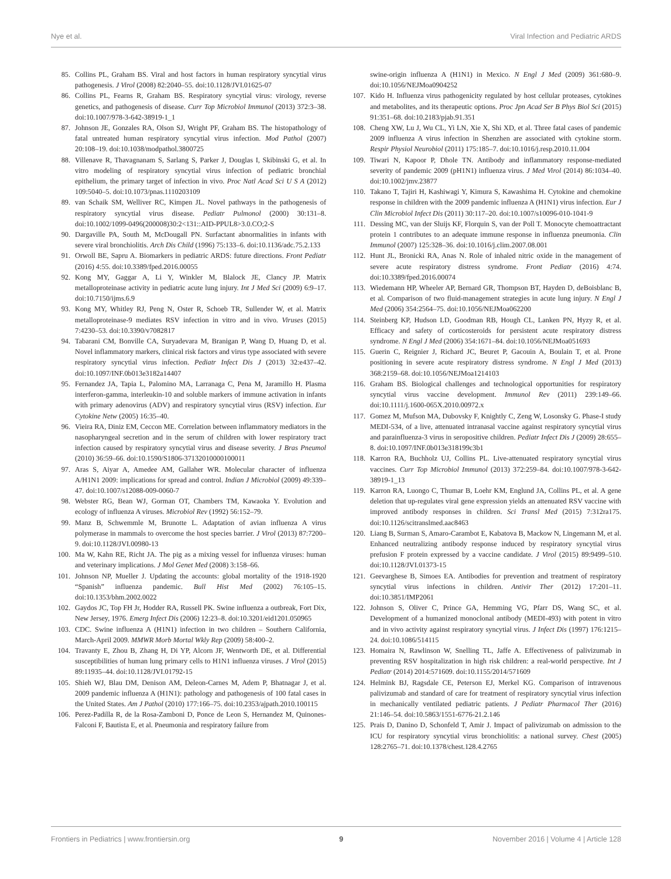Nye et al. Viral Infection and Pediatric ARDS
85. Collins PL, Graham BS. Viral and host factors in human respiratory syncytial virus pathogenesis. J Virol (2008) 82:2040–55. doi:10.1128/JVI.01625-07
86. Collins PL, Fearns R, Graham BS. Respiratory syncytial virus: virology, reverse genetics, and pathogenesis of disease. Curr Top Microbiol Immunol (2013) 372:3–38. doi:10.1007/978-3-642-38919-1_1
87. Johnson JE, Gonzales RA, Olson SJ, Wright PF, Graham BS. The histopathology of fatal untreated human respiratory syncytial virus infection. Mod Pathol (2007) 20:108–19. doi:10.1038/modpathol.3800725
88. Villenave R, Thavagnanam S, Sarlang S, Parker J, Douglas I, Skibinski G, et al. In vitro modeling of respiratory syncytial virus infection of pediatric bronchial epithelium, the primary target of infection in vivo. Proc Natl Acad Sci U S A (2012) 109:5040–5. doi:10.1073/pnas.1110203109
89. van Schaik SM, Welliver RC, Kimpen JL. Novel pathways in the pathogenesis of respiratory syncytial virus disease. Pediatr Pulmonol (2000) 30:131–8. doi:10.1002/1099-0496(200008)30:2<131::AID-PPUL8>3.0.CO;2-S
90. Dargaville PA, South M, McDougall PN. Surfactant abnormalities in infants with severe viral bronchiolitis. Arch Dis Child (1996) 75:133–6. doi:10.1136/adc.75.2.133
91. Orwoll BE, Sapru A. Biomarkers in pediatric ARDS: future directions. Front Pediatr (2016) 4:55. doi:10.3389/fped.2016.00055
92. Kong MY, Gaggar A, Li Y, Winkler M, Blalock JE, Clancy JP. Matrix metalloproteinase activity in pediatric acute lung injury. Int J Med Sci (2009) 6:9–17. doi:10.7150/ijms.6.9
93. Kong MY, Whitley RJ, Peng N, Oster R, Schoeb TR, Sullender W, et al. Matrix metalloproteinase-9 mediates RSV infection in vitro and in vivo. Viruses (2015) 7:4230–53. doi:10.3390/v7082817
94. Tabarani CM, Bonville CA, Suryadevara M, Branigan P, Wang D, Huang D, et al. Novel inflammatory markers, clinical risk factors and virus type associated with severe respiratory syncytial virus infection. Pediatr Infect Dis J (2013) 32:e437–42. doi:10.1097/INF.0b013e3182a14407
95. Fernandez JA, Tapia L, Palomino MA, Larranaga C, Pena M, Jaramillo H. Plasma interferon-gamma, interleukin-10 and soluble markers of immune activation in infants with primary adenovirus (ADV) and respiratory syncytial virus (RSV) infection. Eur Cytokine Netw (2005) 16:35–40.
96. Vieira RA, Diniz EM, Ceccon ME. Correlation between inflammatory mediators in the nasopharyngeal secretion and in the serum of children with lower respiratory tract infection caused by respiratory syncytial virus and disease severity. J Bras Pneumol (2010) 36:59–66. doi:10.1590/S1806-37132010000100011
97. Aras S, Aiyar A, Amedee AM, Gallaher WR. Molecular character of influenza A/H1N1 2009: implications for spread and control. Indian J Microbiol (2009) 49:339–47. doi:10.1007/s12088-009-0060-7
98. Webster RG, Bean WJ, Gorman OT, Chambers TM, Kawaoka Y. Evolution and ecology of influenza A viruses. Microbiol Rev (1992) 56:152–79.
99. Manz B, Schwemmle M, Brunotte L. Adaptation of avian influenza A virus polymerase in mammals to overcome the host species barrier. J Virol (2013) 87:7200–9. doi:10.1128/JVI.00980-13
100. Ma W, Kahn RE, Richt JA. The pig as a mixing vessel for influenza viruses: human and veterinary implications. J Mol Genet Med (2008) 3:158–66.
101. Johnson NP, Mueller J. Updating the accounts: global mortality of the 1918-1920 “Spanish” influenza pandemic. Bull Hist Med (2002) 76:105–15. doi:10.1353/bhm.2002.0022
102. Gaydos JC, Top FH Jr, Hodder RA, Russell PK. Swine influenza a outbreak, Fort Dix, New Jersey, 1976. Emerg Infect Dis (2006) 12:23–8. doi:10.3201/eid1201.050965
103. CDC. Swine influenza A (H1N1) infection in two children – Southern California, March-April 2009. MMWR Morb Mortal Wkly Rep (2009) 58:400–2.
104. Travanty E, Zhou B, Zhang H, Di YP, Alcorn JF, Wentworth DE, et al. Differential susceptibilities of human lung primary cells to H1N1 influenza viruses. J Virol (2015) 89:11935–44. doi:10.1128/JVI.01792-15
105. Shieh WJ, Blau DM, Denison AM, Deleon-Carnes M, Adem P, Bhatnagar J, et al. 2009 pandemic influenza A (H1N1): pathology and pathogenesis of 100 fatal cases in the United States. Am J Pathol (2010) 177:166–75. doi:10.2353/ajpath.2010.100115
106. Perez-Padilla R, de la Rosa-Zamboni D, Ponce de Leon S, Hernandez M, Quinones-Falconi F, Bautista E, et al. Pneumonia and respiratory failure from
swine-origin influenza A (H1N1) in Mexico. N Engl J Med (2009) 361:680–9. doi:10.1056/NEJMoa0904252
107. Kido H. Influenza virus pathogenicity regulated by host cellular proteases, cytokines and metabolites, and its therapeutic options. Proc Jpn Acad Ser B Phys Biol Sci (2015) 91:351–68. doi:10.2183/pjab.91.351
108. Cheng XW, Lu J, Wu CL, Yi LN, Xie X, Shi XD, et al. Three fatal cases of pandemic 2009 influenza A virus infection in Shenzhen are associated with cytokine storm. Respir Physiol Neurobiol (2011) 175:185–7. doi:10.1016/j.resp.2010.11.004
109. Tiwari N, Kapoor P, Dhole TN. Antibody and inflammatory response-mediated severity of pandemic 2009 (pH1N1) influenza virus. J Med Virol (2014) 86:1034–40. doi:10.1002/jmv.23877
110. Takano T, Tajiri H, Kashiwagi Y, Kimura S, Kawashima H. Cytokine and chemokine response in children with the 2009 pandemic influenza A (H1N1) virus infection. Eur J Clin Microbiol Infect Dis (2011) 30:117–20. doi:10.1007/s10096-010-1041-9
111. Dessing MC, van der Sluijs KF, Florquin S, van der Poll T. Monocyte chemoattractant protein 1 contributes to an adequate immune response in influenza pneumonia. Clin Immunol (2007) 125:328–36. doi:10.1016/j.clim.2007.08.001
112. Hunt JL, Bronicki RA, Anas N. Role of inhaled nitric oxide in the management of severe acute respiratory distress syndrome. Front Pediatr (2016) 4:74. doi:10.3389/fped.2016.00074
113. Wiedemann HP, Wheeler AP, Bernard GR, Thompson BT, Hayden D, deBoisblanc B, et al. Comparison of two fluid-management strategies in acute lung injury. N Engl J Med (2006) 354:2564–75. doi:10.1056/NEJMoa062200
114. Steinberg KP, Hudson LD, Goodman RB, Hough CL, Lanken PN, Hyzy R, et al. Efficacy and safety of corticosteroids for persistent acute respiratory distress syndrome. N Engl J Med (2006) 354:1671–84. doi:10.1056/NEJMoa051693
115. Guerin C, Reignier J, Richard JC, Beuret P, Gacouin A, Boulain T, et al. Prone positioning in severe acute respiratory distress syndrome. N Engl J Med (2013) 368:2159–68. doi:10.1056/NEJMoa1214103
116. Graham BS. Biological challenges and technological opportunities for respiratory syncytial virus vaccine development. Immunol Rev (2011) 239:149–66. doi:10.1111/j.1600-065X.2010.00972.x
117. Gomez M, Mufson MA, Dubovsky F, Knightly C, Zeng W, Losonsky G. Phase-I study MEDI-534, of a live, attenuated intranasal vaccine against respiratory syncytial virus and parainfluenza-3 virus in seropositive children. Pediatr Infect Dis J (2009) 28:655–8. doi:10.1097/INF.0b013e318199c3b1
118. Karron RA, Buchholz UJ, Collins PL. Live-attenuated respiratory syncytial virus vaccines. Curr Top Microbiol Immunol (2013) 372:259–84. doi:10.1007/978-3-642-38919-1_13
119. Karron RA, Luongo C, Thumar B, Loehr KM, Englund JA, Collins PL, et al. A gene deletion that up-regulates viral gene expression yields an attenuated RSV vaccine with improved antibody responses in children. Sci Transl Med (2015) 7:312ra175. doi:10.1126/scitranslmed.aac8463
120. Liang B, Surman S, Amaro-Carambot E, Kabatova B, Mackow N, Lingemann M, et al. Enhanced neutralizing antibody response induced by respiratory syncytial virus prefusion F protein expressed by a vaccine candidate. J Virol (2015) 89:9499–510. doi:10.1128/JVI.01373-15
121. Geevarghese B, Simoes EA. Antibodies for prevention and treatment of respiratory syncytial virus infections in children. Antivir Ther (2012) 17:201–11. doi:10.3851/IMP2061
122. Johnson S, Oliver C, Prince GA, Hemming VG, Pfarr DS, Wang SC, et al. Development of a humanized monoclonal antibody (MEDI-493) with potent in vitro and in vivo activity against respiratory syncytial virus. J Infect Dis (1997) 176:1215–24. doi:10.1086/514115
123. Homaira N, Rawlinson W, Snelling TL, Jaffe A. Effectiveness of palivizumab in preventing RSV hospitalization in high risk children: a real-world perspective. Int J Pediatr (2014) 2014:571609. doi:10.1155/2014/571609
124. Helmink BJ, Ragsdale CE, Peterson EJ, Merkel KG. Comparison of intravenous palivizumab and standard of care for treatment of respiratory syncytial virus infection in mechanically ventilated pediatric patients. J Pediatr Pharmacol Ther (2016) 21:146–54. doi:10.5863/1551-6776-21.2.146
125. Prais D, Danino D, Schonfeld T, Amir J. Impact of palivizumab on admission to the ICU for respiratory syncytial virus bronchiolitis: a national survey. Chest (2005) 128:2765–71. doi:10.1378/chest.128.4.2765
Frontiers in Pediatrics | www.frontiersin.org 9 November 2016 | Volume 4 | Article 128